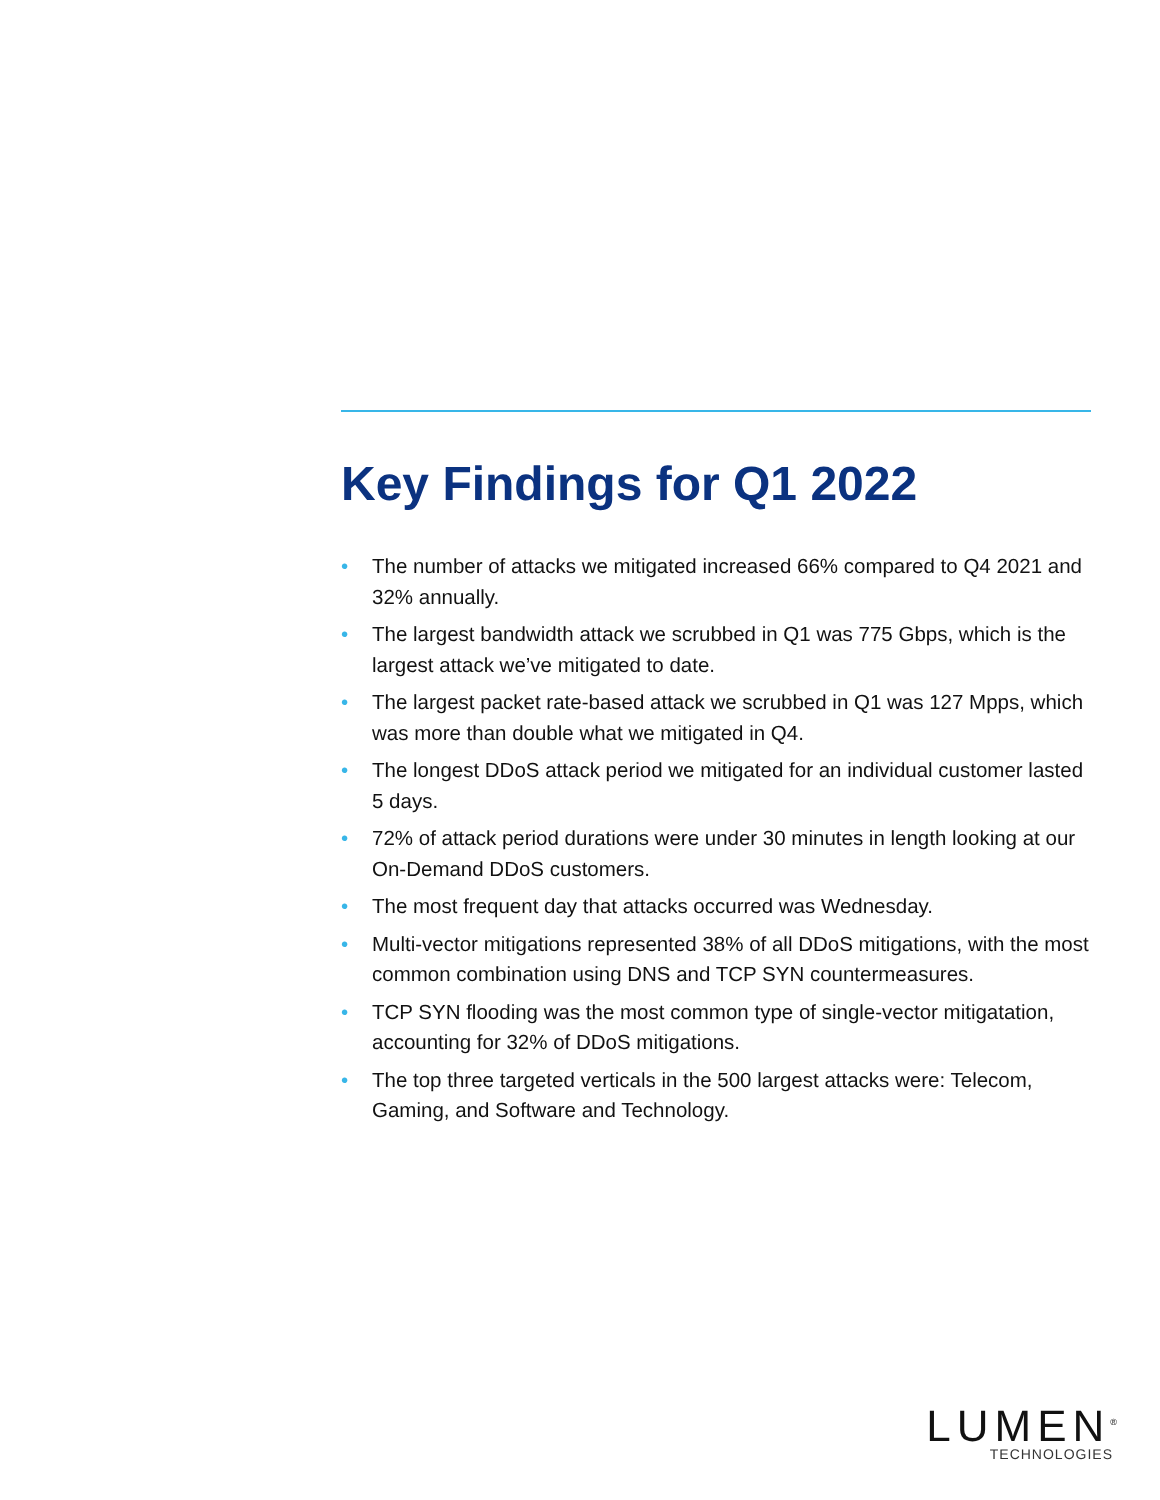Key Findings for Q1 2022
• The number of attacks we mitigated increased 66% compared to Q4 2021 and 32% annually.
• The largest bandwidth attack we scrubbed in Q1 was 775 Gbps, which is the largest attack we’ve mitigated to date.
• The largest packet rate-based attack we scrubbed in Q1 was 127 Mpps, which was more than double what we mitigated in Q4.
• The longest DDoS attack period we mitigated for an individual customer lasted 5 days.
• 72% of attack period durations were under 30 minutes in length looking at our On-Demand DDoS customers.
• The most frequent day that attacks occurred was Wednesday.
• Multi-vector mitigations represented 38% of all DDoS mitigations, with the most common combination using DNS and TCP SYN countermeasures.
• TCP SYN flooding was the most common type of single-vector mitigatation, accounting for 32% of DDoS mitigations.
• The top three targeted verticals in the 500 largest attacks were: Telecom, Gaming, and Software and Technology.
LUMEN<sup>®</sup>
TECHNOLOGIES